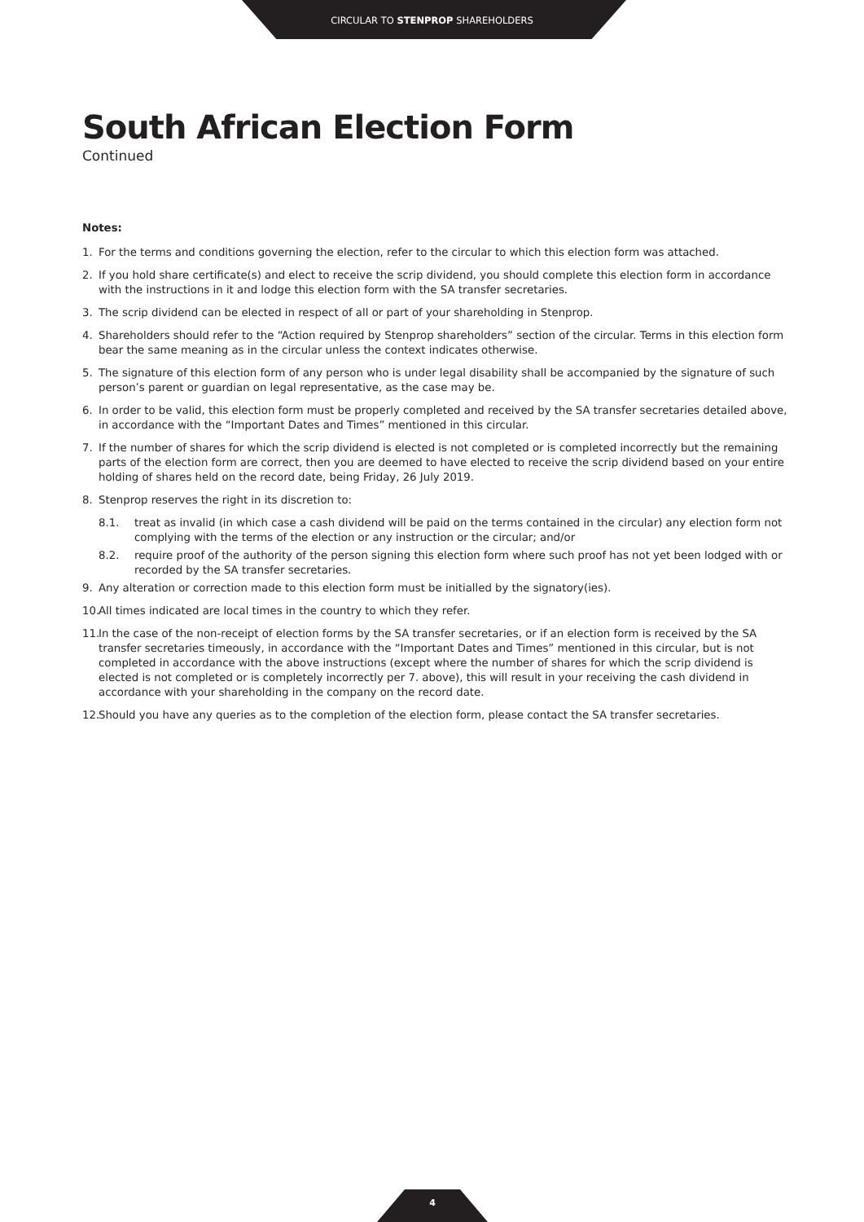CIRCULAR TO STENPROP SHAREHOLDERS
South African Election Form
Continued
Notes:
1. For the terms and conditions governing the election, refer to the circular to which this election form was attached.
2. If you hold share certificate(s) and elect to receive the scrip dividend, you should complete this election form in accordance with the instructions in it and lodge this election form with the SA transfer secretaries.
3. The scrip dividend can be elected in respect of all or part of your shareholding in Stenprop.
4. Shareholders should refer to the “Action required by Stenprop shareholders” section of the circular. Terms in this election form bear the same meaning as in the circular unless the context indicates otherwise.
5. The signature of this election form of any person who is under legal disability shall be accompanied by the signature of such person’s parent or guardian on legal representative, as the case may be.
6. In order to be valid, this election form must be properly completed and received by the SA transfer secretaries detailed above, in accordance with the “Important Dates and Times” mentioned in this circular.
7. If the number of shares for which the scrip dividend is elected is not completed or is completed incorrectly but the remaining parts of the election form are correct, then you are deemed to have elected to receive the scrip dividend based on your entire holding of shares held on the record date, being Friday, 26 July 2019.
8. Stenprop reserves the right in its discretion to:
8.1. treat as invalid (in which case a cash dividend will be paid on the terms contained in the circular) any election form not complying with the terms of the election or any instruction or the circular; and/or
8.2. require proof of the authority of the person signing this election form where such proof has not yet been lodged with or recorded by the SA transfer secretaries.
9. Any alteration or correction made to this election form must be initialled by the signatory(ies).
10. All times indicated are local times in the country to which they refer.
11. In the case of the non-receipt of election forms by the SA transfer secretaries, or if an election form is received by the SA transfer secretaries timeously, in accordance with the “Important Dates and Times” mentioned in this circular, but is not completed in accordance with the above instructions (except where the number of shares for which the scrip dividend is elected is not completed or is completely incorrectly per 7. above), this will result in your receiving the cash dividend in accordance with your shareholding in the company on the record date.
12. Should you have any queries as to the completion of the election form, please contact the SA transfer secretaries.
4